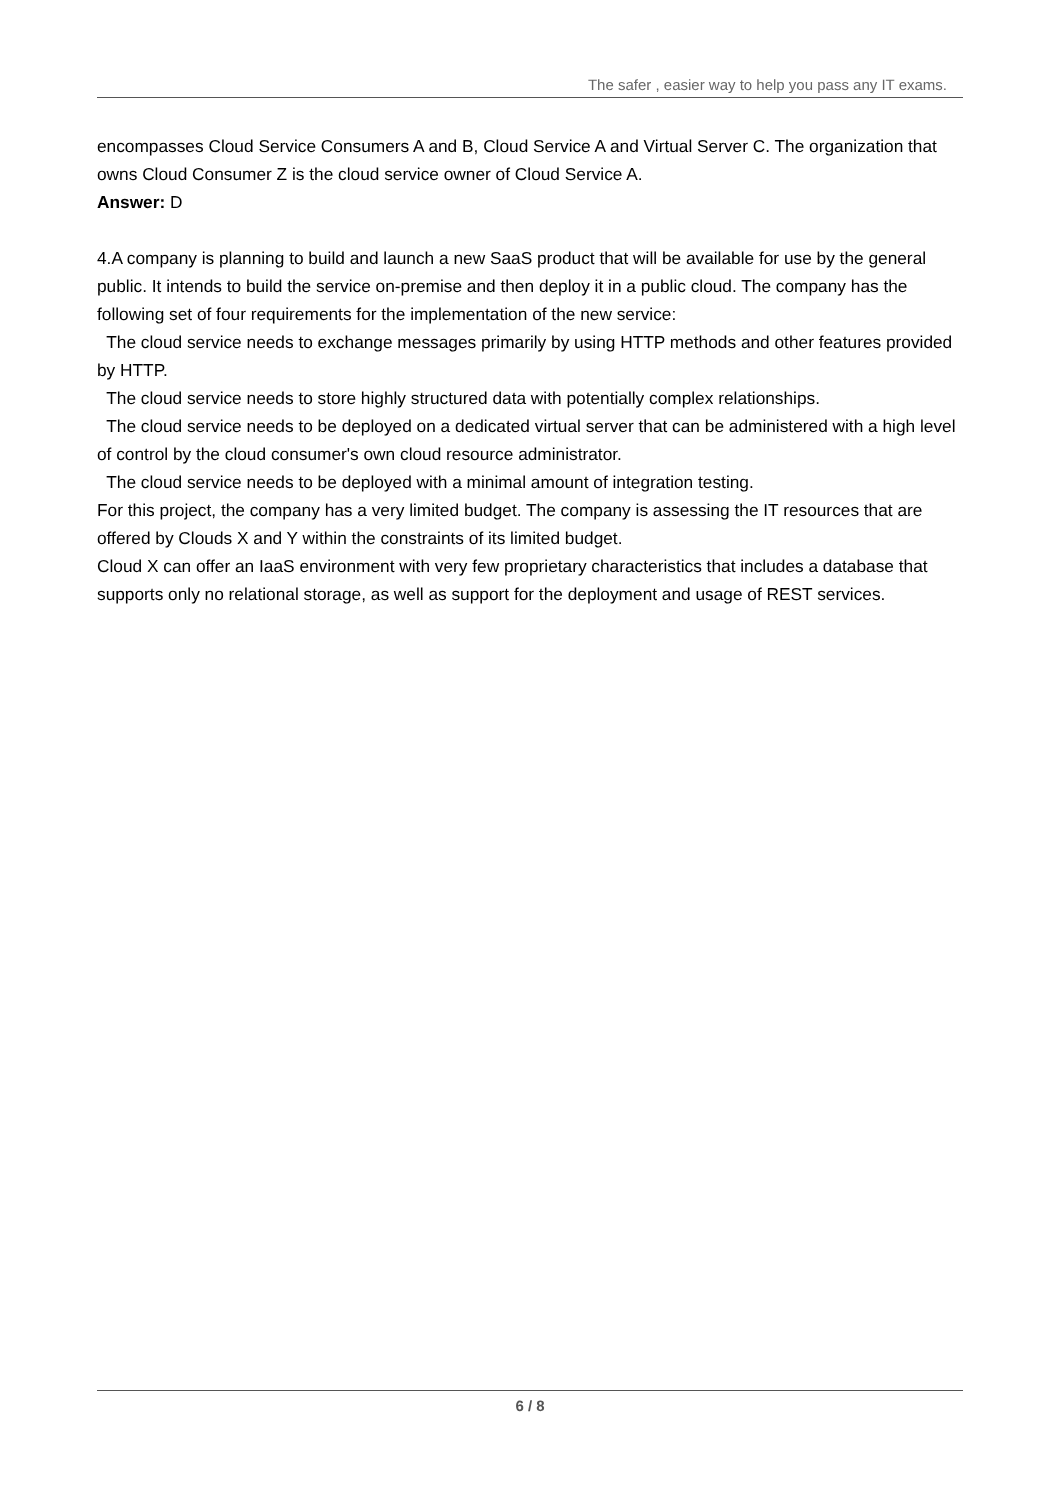The safer , easier way to help you pass any IT exams.
encompasses Cloud Service Consumers A and B, Cloud Service A and Virtual Server C. The organization that owns Cloud Consumer Z is the cloud service owner of Cloud Service A.
Answer: D
4.A company is planning to build and launch a new SaaS product that will be available for use by the general public. It intends to build the service on-premise and then deploy it in a public cloud. The company has the following set of four requirements for the implementation of the new service:
The cloud service needs to exchange messages primarily by using HTTP methods and other features provided by HTTP.
The cloud service needs to store highly structured data with potentially complex relationships.
The cloud service needs to be deployed on a dedicated virtual server that can be administered with a high level of control by the cloud consumer's own cloud resource administrator.
The cloud service needs to be deployed with a minimal amount of integration testing.
For this project, the company has a very limited budget. The company is assessing the IT resources that are offered by Clouds X and Y within the constraints of its limited budget.
Cloud X can offer an IaaS environment with very few proprietary characteristics that includes a database that supports only no relational storage, as well as support for the deployment and usage of REST services.
6 / 8